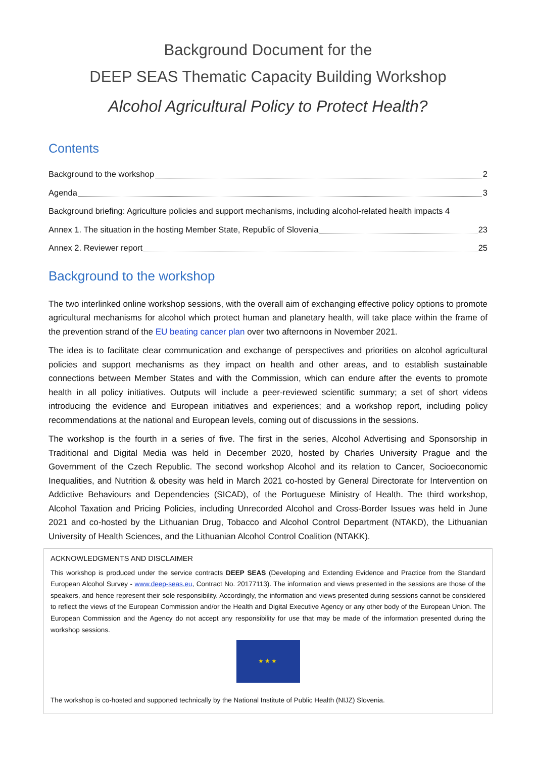Background Document for the
DEEP SEAS Thematic Capacity Building Workshop
Alcohol Agricultural Policy to Protect Health?
Contents
Background to the workshop 2
Agenda 3
Background briefing: Agriculture policies and support mechanisms, including alcohol-related health impacts 4
Annex 1. The situation in the hosting Member State, Republic of Slovenia 23
Annex 2. Reviewer report 25
Background to the workshop
The two interlinked online workshop sessions, with the overall aim of exchanging effective policy options to promote agricultural mechanisms for alcohol which protect human and planetary health, will take place within the frame of the prevention strand of the EU beating cancer plan over two afternoons in November 2021.
The idea is to facilitate clear communication and exchange of perspectives and priorities on alcohol agricultural policies and support mechanisms as they impact on health and other areas, and to establish sustainable connections between Member States and with the Commission, which can endure after the events to promote health in all policy initiatives. Outputs will include a peer-reviewed scientific summary; a set of short videos introducing the evidence and European initiatives and experiences; and a workshop report, including policy recommendations at the national and European levels, coming out of discussions in the sessions.
The workshop is the fourth in a series of five. The first in the series, Alcohol Advertising and Sponsorship in Traditional and Digital Media was held in December 2020, hosted by Charles University Prague and the Government of the Czech Republic. The second workshop Alcohol and its relation to Cancer, Socioeconomic Inequalities, and Nutrition & obesity was held in March 2021 co-hosted by General Directorate for Intervention on Addictive Behaviours and Dependencies (SICAD), of the Portuguese Ministry of Health. The third workshop, Alcohol Taxation and Pricing Policies, including Unrecorded Alcohol and Cross-Border Issues was held in June 2021 and co-hosted by the Lithuanian Drug, Tobacco and Alcohol Control Department (NTAKD), the Lithuanian University of Health Sciences, and the Lithuanian Alcohol Control Coalition (NTAKK).
ACKNOWLEDGMENTS AND DISCLAIMER
This workshop is produced under the service contracts DEEP SEAS (Developing and Extending Evidence and Practice from the Standard European Alcohol Survey - www.deep-seas.eu, Contract No. 20177113). The information and views presented in the sessions are those of the speakers, and hence represent their sole responsibility. Accordingly, the information and views presented during sessions cannot be considered to reflect the views of the European Commission and/or the Health and Digital Executive Agency or any other body of the European Union. The European Commission and the Agency do not accept any responsibility for use that may be made of the information presented during the workshop sessions.
★★★
The workshop is co-hosted and supported technically by the National Institute of Public Health (NIJZ) Slovenia.